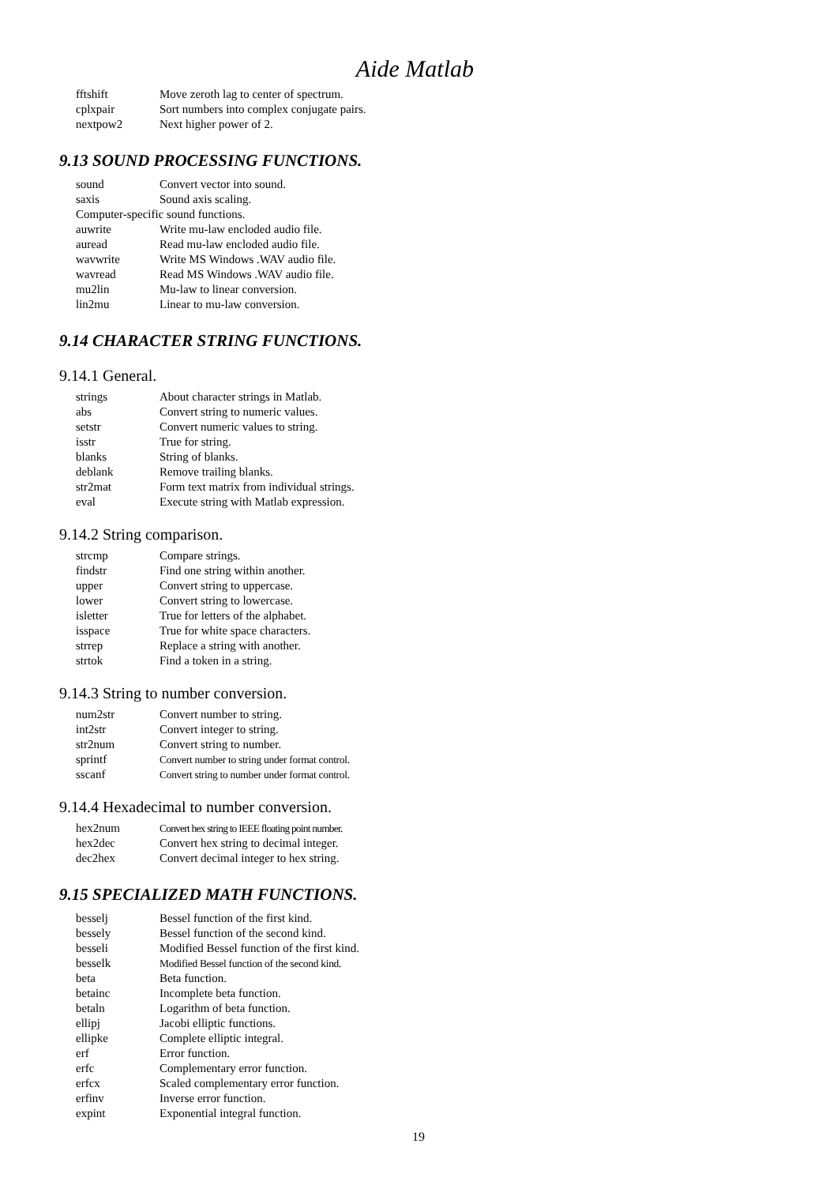Aide Matlab
| fftshift | Move zeroth lag to center of spectrum. |
| cplxpair | Sort numbers into complex conjugate pairs. |
| nextpow2 | Next higher power of 2. |
9.13 SOUND PROCESSING FUNCTIONS.
| sound | Convert vector into sound. |
| saxis | Sound axis scaling. |
| Computer-specific sound functions. | |
| auwrite | Write mu-law encloded audio file. |
| auread | Read mu-law encloded audio file. |
| wavwrite | Write MS Windows .WAV audio file. |
| wavread | Read MS Windows .WAV audio file. |
| mu2lin | Mu-law to linear conversion. |
| lin2mu | Linear to mu-law conversion. |
9.14 CHARACTER STRING FUNCTIONS.
9.14.1 General.
| strings | About character strings in Matlab. |
| abs | Convert string to numeric values. |
| setstr | Convert numeric values to string. |
| isstr | True for string. |
| blanks | String of blanks. |
| deblank | Remove trailing blanks. |
| str2mat | Form text matrix from individual strings. |
| eval | Execute string with Matlab expression. |
9.14.2 String comparison.
| strcmp | Compare strings. |
| findstr | Find one string within another. |
| upper | Convert string to uppercase. |
| lower | Convert string to lowercase. |
| isletter | True for letters of the alphabet. |
| isspace | True for white space characters. |
| strrep | Replace a string with another. |
| strtok | Find a token in a string. |
9.14.3 String to number conversion.
| num2str | Convert number to string. |
| int2str | Convert integer to string. |
| str2num | Convert string to number. |
| sprintf | Convert number to string under format control. |
| sscanf | Convert string to number under format control. |
9.14.4 Hexadecimal to number conversion.
| hex2num | Convert hex string to IEEE floating point number. |
| hex2dec | Convert hex string to decimal integer. |
| dec2hex | Convert decimal integer to hex string. |
9.15 SPECIALIZED MATH FUNCTIONS.
| besselj | Bessel function of the first kind. |
| bessely | Bessel function of the second kind. |
| besseli | Modified Bessel function of the first kind. |
| besselk | Modified Bessel function of the second kind. |
| beta | Beta function. |
| betainc | Incomplete beta function. |
| betaln | Logarithm of beta function. |
| ellipj | Jacobi elliptic functions. |
| ellipke | Complete elliptic integral. |
| erf | Error function. |
| erfc | Complementary error function. |
| erfcx | Scaled complementary error function. |
| erfinv | Inverse error function. |
| expint | Exponential integral function. |
19